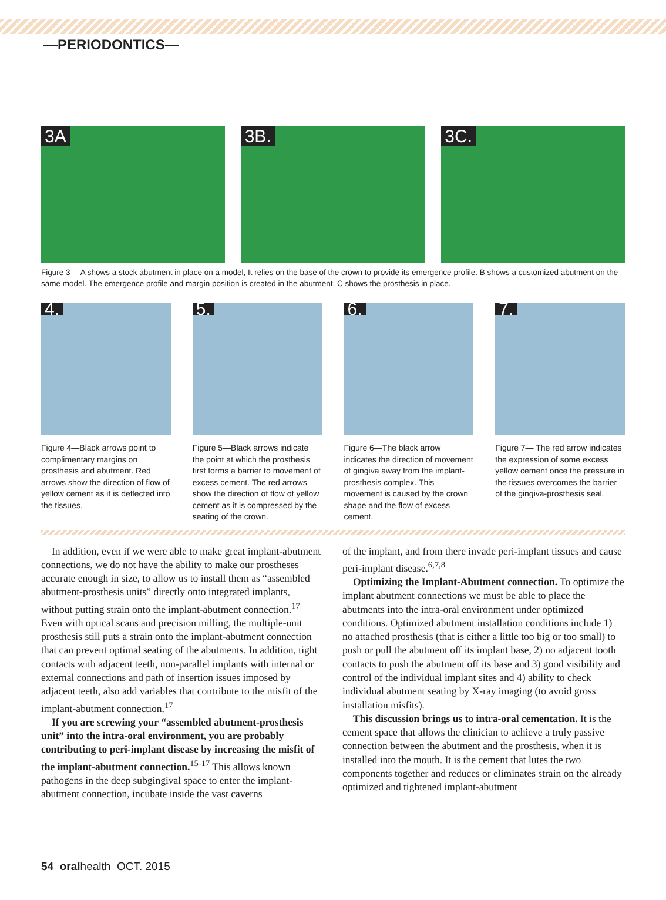—PERIODONTICS—
3A
3B.
3C.
Figure 3 —A shows a stock abutment in place on a model, It relies on the base of the crown to provide its emergence profile. B shows a customized abutment on the same model. The emergence profile and margin position is created in the abutment. C shows the prosthesis in place.
4.
Figure 4—Black arrows point to complimentary margins on prosthesis and abutment. Red arrows show the direction of flow of yellow cement as it is deflected into the tissues.
5.
Figure 5—Black arrows indicate the point at which the prosthesis first forms a barrier to movement of excess cement. The red arrows show the direction of flow of yellow cement as it is compressed by the seating of the crown.
6.
Figure 6—The black arrow indicates the direction of movement of gingiva away from the implant-prosthesis complex. This movement is caused by the crown shape and the flow of excess cement.
7.
Figure 7— The red arrow indicates the expression of some excess yellow cement once the pressure in the tissues overcomes the barrier of the gingiva-prosthesis seal.
In addition, even if we were able to make great implant-abutment connections, we do not have the ability to make our prostheses accurate enough in size, to allow us to install them as “assembled abutment-prosthesis units” directly onto integrated implants, without putting strain onto the implant-abutment connection.<sup>17</sup> Even with optical scans and precision milling, the multiple-unit prosthesis still puts a strain onto the implant-abutment connection that can prevent optimal seating of the abutments. In addition, tight contacts with adjacent teeth, non-parallel implants with internal or external connections and path of insertion issues imposed by adjacent teeth, also add variables that contribute to the misfit of the implant-abutment connection.<sup>17</sup>
If you are screwing your “assembled abutment-prosthesis unit” into the intra-oral environment, you are probably contributing to peri-implant disease by increasing the misfit of the implant-abutment connection.<sup>15-17</sup> This allows known pathogens in the deep subgingival space to enter the implant-abutment connection, incubate inside the vast caverns
of the implant, and from there invade peri-implant tissues and cause peri-implant disease.<sup>6,7,8</sup>
Optimizing the Implant-Abutment connection. To optimize the implant abutment connections we must be able to place the abutments into the intra-oral environment under optimized conditions. Optimized abutment installation conditions include 1) no attached prosthesis (that is either a little too big or too small) to push or pull the abutment off its implant base, 2) no adjacent tooth contacts to push the abutment off its base and 3) good visibility and control of the individual implant sites and 4) ability to check individual abutment seating by X-ray imaging (to avoid gross installation misfits).
This discussion brings us to intra-oral cementation. It is the cement space that allows the clinician to achieve a truly passive connection between the abutment and the prosthesis, when it is installed into the mouth. It is the cement that lutes the two components together and reduces or eliminates strain on the already optimized and tightened implant-abutment
54 oralhealth OCT. 2015